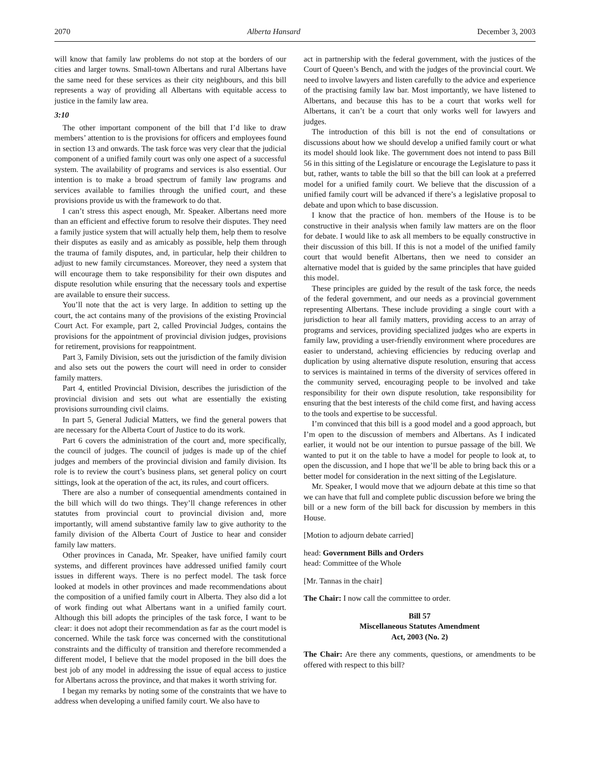2070 Alberta Hansard December 3, 2003
will know that family law problems do not stop at the borders of our cities and larger towns. Small-town Albertans and rural Albertans have the same need for these services as their city neighbours, and this bill represents a way of providing all Albertans with equitable access to justice in the family law area.
3:10
The other important component of the bill that I’d like to draw members’ attention to is the provisions for officers and employees found in section 13 and onwards. The task force was very clear that the judicial component of a unified family court was only one aspect of a successful system. The availability of programs and services is also essential. Our intention is to make a broad spectrum of family law programs and services available to families through the unified court, and these provisions provide us with the framework to do that.
I can’t stress this aspect enough, Mr. Speaker. Albertans need more than an efficient and effective forum to resolve their disputes. They need a family justice system that will actually help them, help them to resolve their disputes as easily and as amicably as possible, help them through the trauma of family disputes, and, in particular, help their children to adjust to new family circumstances. Moreover, they need a system that will encourage them to take responsibility for their own disputes and dispute resolution while ensuring that the necessary tools and expertise are available to ensure their success.
You’ll note that the act is very large. In addition to setting up the court, the act contains many of the provisions of the existing Provincial Court Act. For example, part 2, called Provincial Judges, contains the provisions for the appointment of provincial division judges, provisions for retirement, provisions for reappointment.
Part 3, Family Division, sets out the jurisdiction of the family division and also sets out the powers the court will need in order to consider family matters.
Part 4, entitled Provincial Division, describes the jurisdiction of the provincial division and sets out what are essentially the existing provisions surrounding civil claims.
In part 5, General Judicial Matters, we find the general powers that are necessary for the Alberta Court of Justice to do its work.
Part 6 covers the administration of the court and, more specifically, the council of judges. The council of judges is made up of the chief judges and members of the provincial division and family division. Its role is to review the court’s business plans, set general policy on court sittings, look at the operation of the act, its rules, and court officers.
There are also a number of consequential amendments contained in the bill which will do two things. They’ll change references in other statutes from provincial court to provincial division and, more importantly, will amend substantive family law to give authority to the family division of the Alberta Court of Justice to hear and consider family law matters.
Other provinces in Canada, Mr. Speaker, have unified family court systems, and different provinces have addressed unified family court issues in different ways. There is no perfect model. The task force looked at models in other provinces and made recommendations about the composition of a unified family court in Alberta. They also did a lot of work finding out what Albertans want in a unified family court. Although this bill adopts the principles of the task force, I want to be clear: it does not adopt their recommendation as far as the court model is concerned. While the task force was concerned with the constitutional constraints and the difficulty of transition and therefore recommended a different model, I believe that the model proposed in the bill does the best job of any model in addressing the issue of equal access to justice for Albertans across the province, and that makes it worth striving for.
I began my remarks by noting some of the constraints that we have to address when developing a unified family court. We also have to
act in partnership with the federal government, with the justices of the Court of Queen’s Bench, and with the judges of the provincial court. We need to involve lawyers and listen carefully to the advice and experience of the practising family law bar. Most importantly, we have listened to Albertans, and because this has to be a court that works well for Albertans, it can’t be a court that only works well for lawyers and judges.
The introduction of this bill is not the end of consultations or discussions about how we should develop a unified family court or what its model should look like. The government does not intend to pass Bill 56 in this sitting of the Legislature or encourage the Legislature to pass it but, rather, wants to table the bill so that the bill can look at a preferred model for a unified family court. We believe that the discussion of a unified family court will be advanced if there’s a legislative proposal to debate and upon which to base discussion.
I know that the practice of hon. members of the House is to be constructive in their analysis when family law matters are on the floor for debate. I would like to ask all members to be equally constructive in their discussion of this bill. If this is not a model of the unified family court that would benefit Albertans, then we need to consider an alternative model that is guided by the same principles that have guided this model.
These principles are guided by the result of the task force, the needs of the federal government, and our needs as a provincial government representing Albertans. These include providing a single court with a jurisdiction to hear all family matters, providing access to an array of programs and services, providing specialized judges who are experts in family law, providing a user-friendly environment where procedures are easier to understand, achieving efficiencies by reducing overlap and duplication by using alternative dispute resolution, ensuring that access to services is maintained in terms of the diversity of services offered in the community served, encouraging people to be involved and take responsibility for their own dispute resolution, take responsibility for ensuring that the best interests of the child come first, and having access to the tools and expertise to be successful.
I’m convinced that this bill is a good model and a good approach, but I’m open to the discussion of members and Albertans. As I indicated earlier, it would not be our intention to pursue passage of the bill. We wanted to put it on the table to have a model for people to look at, to open the discussion, and I hope that we’ll be able to bring back this or a better model for consideration in the next sitting of the Legislature.
Mr. Speaker, I would move that we adjourn debate at this time so that we can have that full and complete public discussion before we bring the bill or a new form of the bill back for discussion by members in this House.
[Motion to adjourn debate carried]
head: Government Bills and Orders
head: Committee of the Whole
[Mr. Tannas in the chair]
The Chair: I now call the committee to order.
Bill 57
Miscellaneous Statutes Amendment
Act, 2003 (No. 2)
The Chair: Are there any comments, questions, or amendments to be offered with respect to this bill?